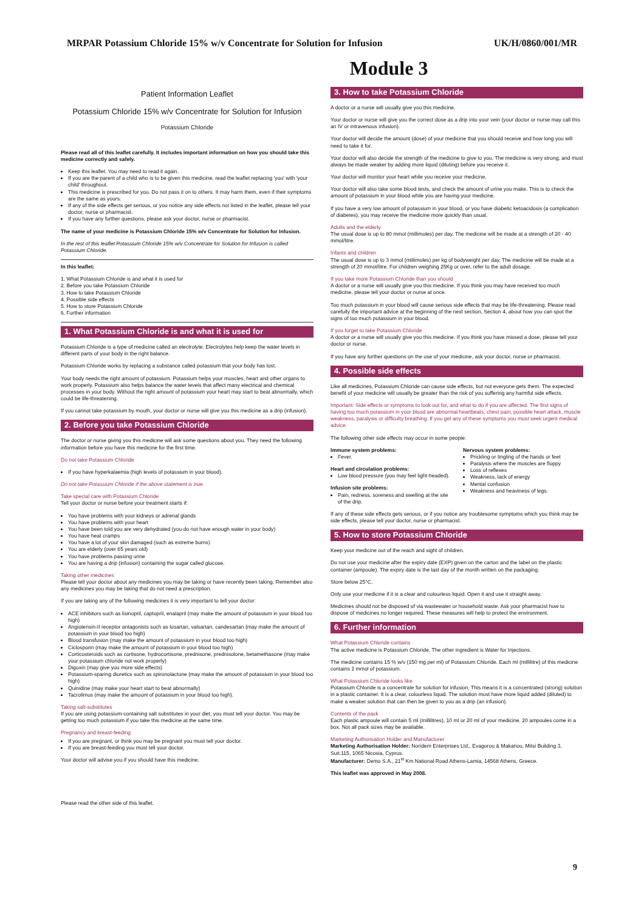MRPAR Potassium Chloride 15% w/v Concentrate for Solution for Infusion UK/H/0860/001/MR
Module 3
Patient Information Leaflet
Potassium Chloride 15% w/v Concentrate for Solution for Infusion
Potassium Chloride
Please read all of this leaflet carefully. It includes important information on how you should take this medicine correctly and safely.
Keep this leaflet. You may need to read it again.
If you are the parent of a child who is to be given this medicine, read the leaflet replacing 'you' with 'your child' throughout.
This medicine is prescribed for you. Do not pass it on to others. It may harm them, even if their symptoms are the same as yours.
If any of the side effects get serious, or you notice any side effects not listed in the leaflet, please tell your doctor, nurse or pharmacist.
If you have any further questions, please ask your doctor, nurse or pharmacist.
The name of your medicine is Potassium Chloride 15% w/v Concentrate for Solution for Infusion.
In the rest of this leaflet Potassium Chloride 15% w/v Concentrate for Solution for Infusion is called Potassium Chloride.
In this leaflet:
1. What Potassium Chloride is and what it is used for
2. Before you take Potassium Chloride
3. How to take Potassium Chloride
4. Possible side effects
5. How to store Potassium Chloride
6. Further information
1. What Potassium Chloride is and what it is used for
Potassium Chloride is a type of medicine called an electrolyte. Electrolytes help keep the water levels in different parts of your body in the right balance.
Potassium Chloride works by replacing a substance called potassium that your body has lost.
Your body needs the right amount of potassium. Potassium helps your muscles, heart and other organs to work properly. Potassium also helps balance the water levels that affect many electrical and chemical processes in your body. Without the right amount of potassium your heart may start to beat abnormally, which could be life-threatening.
If you cannot take potassium by mouth, your doctor or nurse will give you this medicine as a drip (infusion).
2. Before you take Potassium Chloride
The doctor or nurse giving you this medicine will ask some questions about you. They need the following information before you have this medicine for the first time.
Do not take Potassium Chloride
If you have hyperkalaemia (high levels of potassium in your blood).
Do not take Potassium Chloride if the above statement is true.
Take special care with Potassium Chloride
Tell your doctor or nurse before your treatment starts if:
You have problems with your kidneys or adrenal glands
You have problems with your heart
You have been told you are very dehydrated (you do not have enough water in your body)
You have heat cramps
You have a lot of your skin damaged (such as extreme burns)
You are elderly (over 65 years old)
You have problems passing urine
You are having a drip (infusion) containing the sugar called glucose.
Taking other medicines
Please tell your doctor about any medicines you may be taking or have recently been taking. Remember also any medicines you may be taking that do not need a prescription.
If you are taking any of the following medicines it is very important to tell your doctor:
ACE inhibitors such as lisinopril, captopril, enalapril (may make the amount of potassium in your blood too high)
Angiotensin-II receptor antagonists such as losartan, valsartan, candesartan (may make the amount of potassium in your blood too high)
Blood transfusion (may make the amount of potassium in your blood too high)
Ciclosporin (may make the amount of potassium in your blood too high)
Corticosteroids such as cortisone, hydrocortisone, prednisone, prednisolone, betamethasone (may make your potassium chloride not work properly)
Digoxin (may give you more side effects)
Potassium-sparing diuretics such as spironolactone (may make the amount of potassium in your blood too high)
Quinidine (may make your heart start to beat abnormally)
Tacrolimus (may make the amount of potassium in your blood too high).
Taking salt-substitutes
If you are using potassium-containing salt substitutes in your diet, you must tell your doctor. You may be getting too much potassium if you take this medicine at the same time.
Pregnancy and breast-feeding
If you are pregnant, or think you may be pregnant you must tell your doctor.
If you are breast-feeding you must tell your doctor.
Your doctor will advise you if you should have this medicine.
Please read the other side of this leaflet.
3. How to take Potassium Chloride
A doctor or a nurse will usually give you this medicine.
Your doctor or nurse will give you the correct dose as a drip into your vein (your doctor or nurse may call this an IV or intravenous infusion).
Your doctor will decide the amount (dose) of your medicine that you should receive and how long you will need to take it for.
Your doctor will also decide the strength of the medicine to give to you. The medicine is very strong, and must always be made weaker by adding more liquid (diluting) before you receive it.
Your doctor will monitor your heart while you receive your medicine.
Your doctor will also take some blood tests, and check the amount of urine you make. This is to check the amount of potassium in your blood while you are having your medicine.
If you have a very low amount of potassium in your blood, or you have diabetic ketoacidosis (a complication of diabetes), you may receive the medicine more quickly than usual.
Adults and the elderly
The usual dose is up to 80 mmol (millimoles) per day. The medicine will be made at a strength of 20 - 40 mmol/litre.
Infants and children
The usual dose is up to 3 mmol (millimoles) per kg of bodyweight per day. The medicine will be made at a strength of 20 mmol/litre. For children weighing 25Kg or over, refer to the adult dosage.
If you take more Potassium Chloride than you should
A doctor or a nurse will usually give you this medicine. If you think you may have received too much medicine, please tell your doctor or nurse at once.
Too much potassium in your blood will cause serious side effects that may be life-threatening. Please read carefully the important advice at the beginning of the next section, Section 4, about how you can spot the signs of too much potassium in your blood.
If you forget to take Potassium Chloride
A doctor or a nurse will usually give you this medicine. If you think you have missed a dose, please tell your doctor or nurse.
If you have any further questions on the use of your medicine, ask your doctor, nurse or pharmacist.
4. Possible side effects
Like all medicines, Potassium Chloride can cause side effects, but not everyone gets them. The expected benefit of your medicine will usually be greater than the risk of you suffering any harmful side effects.
Important: Side effects or symptoms to look out for, and what to do if you are affected. The first signs of having too much potassium in your blood are abnormal heartbeats, chest pain, possible heart attack, muscle weakness, paralysis or difficulty breathing. If you get any of these symptoms you must seek urgent medical advice.
The following other side effects may occur in some people:
Immune system problems:
Fever.
Heart and circulation problems:
Low blood pressure (you may feel light-headed).
Infusion site problems:
Pain, redness, soreness and swelling at the site of the drip.
Nervous system problems:
Prickling or tingling of the hands or feet
Paralysis where the muscles are floppy
Loss of reflexes
Weakness, lack of energy
Mental confusion
Weakness and heaviness of legs.
If any of these side effects gets serious, or if you notice any troublesome symptoms which you think may be side effects, please tell your doctor, nurse or pharmacist.
5. How to store Potassium Chloride
Keep your medicine out of the reach and sight of children.
Do not use your medicine after the expiry date (EXP) given on the carton and the label on the plastic container (ampoule). The expiry date is the last day of the month written on the packaging.
Store below 25°C.
Only use your medicine if it is a clear and colourless liquid. Open it and use it straight away.
Medicines should not be disposed of via wastewater or household waste. Ask your pharmacist how to dispose of medicines no longer required. These measures will help to protect the environment.
6. Further information
What Potassium Chloride contains
The active medicine is Potassium Chloride. The other ingredient is Water for Injections.
The medicine contains 15 % w/v (150 mg per ml) of Potassium Chloride. Each ml (millilitre) of this medicine contains 2 mmol of potassium.
What Potassium Chloride looks like
Potassium Chloride is a concentrate for solution for infusion. This means it is a concentrated (strong) solution in a plastic container. It is a clear, colourless liquid. The solution must have more liquid added (diluted) to make a weaker solution that can then be given to you as a drip (an infusion).
Contents of the pack
Each plastic ampoule will contain 5 ml (millilitres), 10 ml or 20 ml of your medicine. 20 ampoules come in a box. Not all pack sizes may be available.
Marketing Authorisation Holder and Manufacturer
Marketing Authorisation Holder: Noridem Enterprises Ltd., Evagorou & Makariou, Mitsi Building 3, Suit.115, 1065 Nicosia, Cyprus.
Manufacturer: Demo S.A., 21<sup>st</sup> Km National Road Athens-Lamia, 14568 Athens, Greece.
This leaflet was approved in May 2008.
9